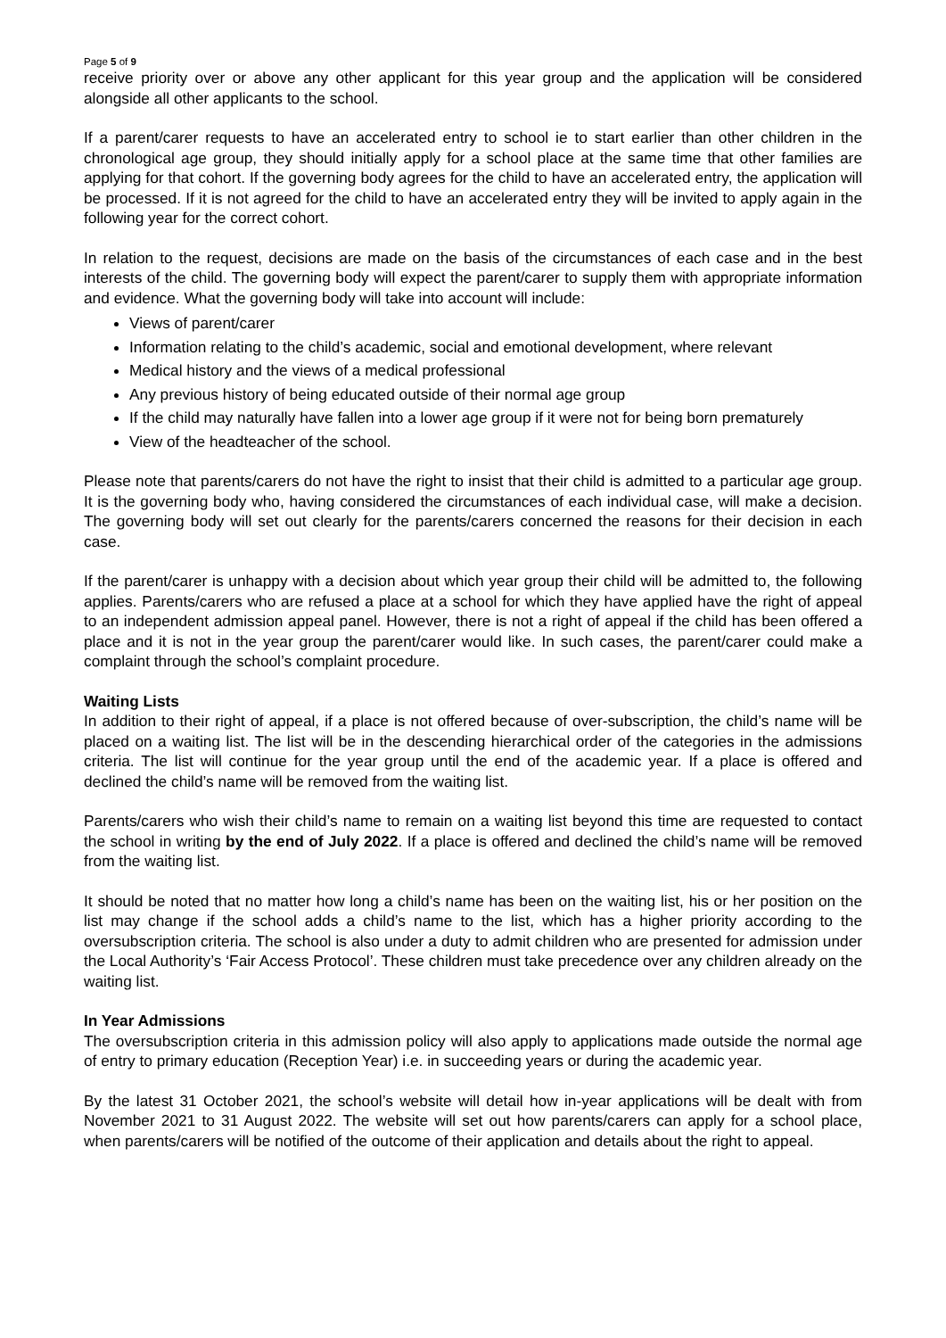Page 5 of 9
receive priority over or above any other applicant for this year group and the application will be considered alongside all other applicants to the school.
If a parent/carer requests to have an accelerated entry to school ie to start earlier than other children in the chronological age group, they should initially apply for a school place at the same time that other families are applying for that cohort. If the governing body agrees for the child to have an accelerated entry, the application will be processed. If it is not agreed for the child to have an accelerated entry they will be invited to apply again in the following year for the correct cohort.
In relation to the request, decisions are made on the basis of the circumstances of each case and in the best interests of the child. The governing body will expect the parent/carer to supply them with appropriate information and evidence. What the governing body will take into account will include:
Views of parent/carer
Information relating to the child’s academic, social and emotional development, where relevant
Medical history and the views of a medical professional
Any previous history of being educated outside of their normal age group
If the child may naturally have fallen into a lower age group if it were not for being born prematurely
View of the headteacher of the school.
Please note that parents/carers do not have the right to insist that their child is admitted to a particular age group. It is the governing body who, having considered the circumstances of each individual case, will make a decision. The governing body will set out clearly for the parents/carers concerned the reasons for their decision in each case.
If the parent/carer is unhappy with a decision about which year group their child will be admitted to, the following applies. Parents/carers who are refused a place at a school for which they have applied have the right of appeal to an independent admission appeal panel. However, there is not a right of appeal if the child has been offered a place and it is not in the year group the parent/carer would like. In such cases, the parent/carer could make a complaint through the school’s complaint procedure.
Waiting Lists
In addition to their right of appeal, if a place is not offered because of over-subscription, the child’s name will be placed on a waiting list. The list will be in the descending hierarchical order of the categories in the admissions criteria. The list will continue for the year group until the end of the academic year. If a place is offered and declined the child’s name will be removed from the waiting list.
Parents/carers who wish their child’s name to remain on a waiting list beyond this time are requested to contact the school in writing by the end of July 2022. If a place is offered and declined the child’s name will be removed from the waiting list.
It should be noted that no matter how long a child’s name has been on the waiting list, his or her position on the list may change if the school adds a child’s name to the list, which has a higher priority according to the oversubscription criteria. The school is also under a duty to admit children who are presented for admission under the Local Authority’s ‘Fair Access Protocol’. These children must take precedence over any children already on the waiting list.
In Year Admissions
The oversubscription criteria in this admission policy will also apply to applications made outside the normal age of entry to primary education (Reception Year) i.e. in succeeding years or during the academic year.
By the latest 31 October 2021, the school’s website will detail how in-year applications will be dealt with from November 2021 to 31 August 2022. The website will set out how parents/carers can apply for a school place, when parents/carers will be notified of the outcome of their application and details about the right to appeal.